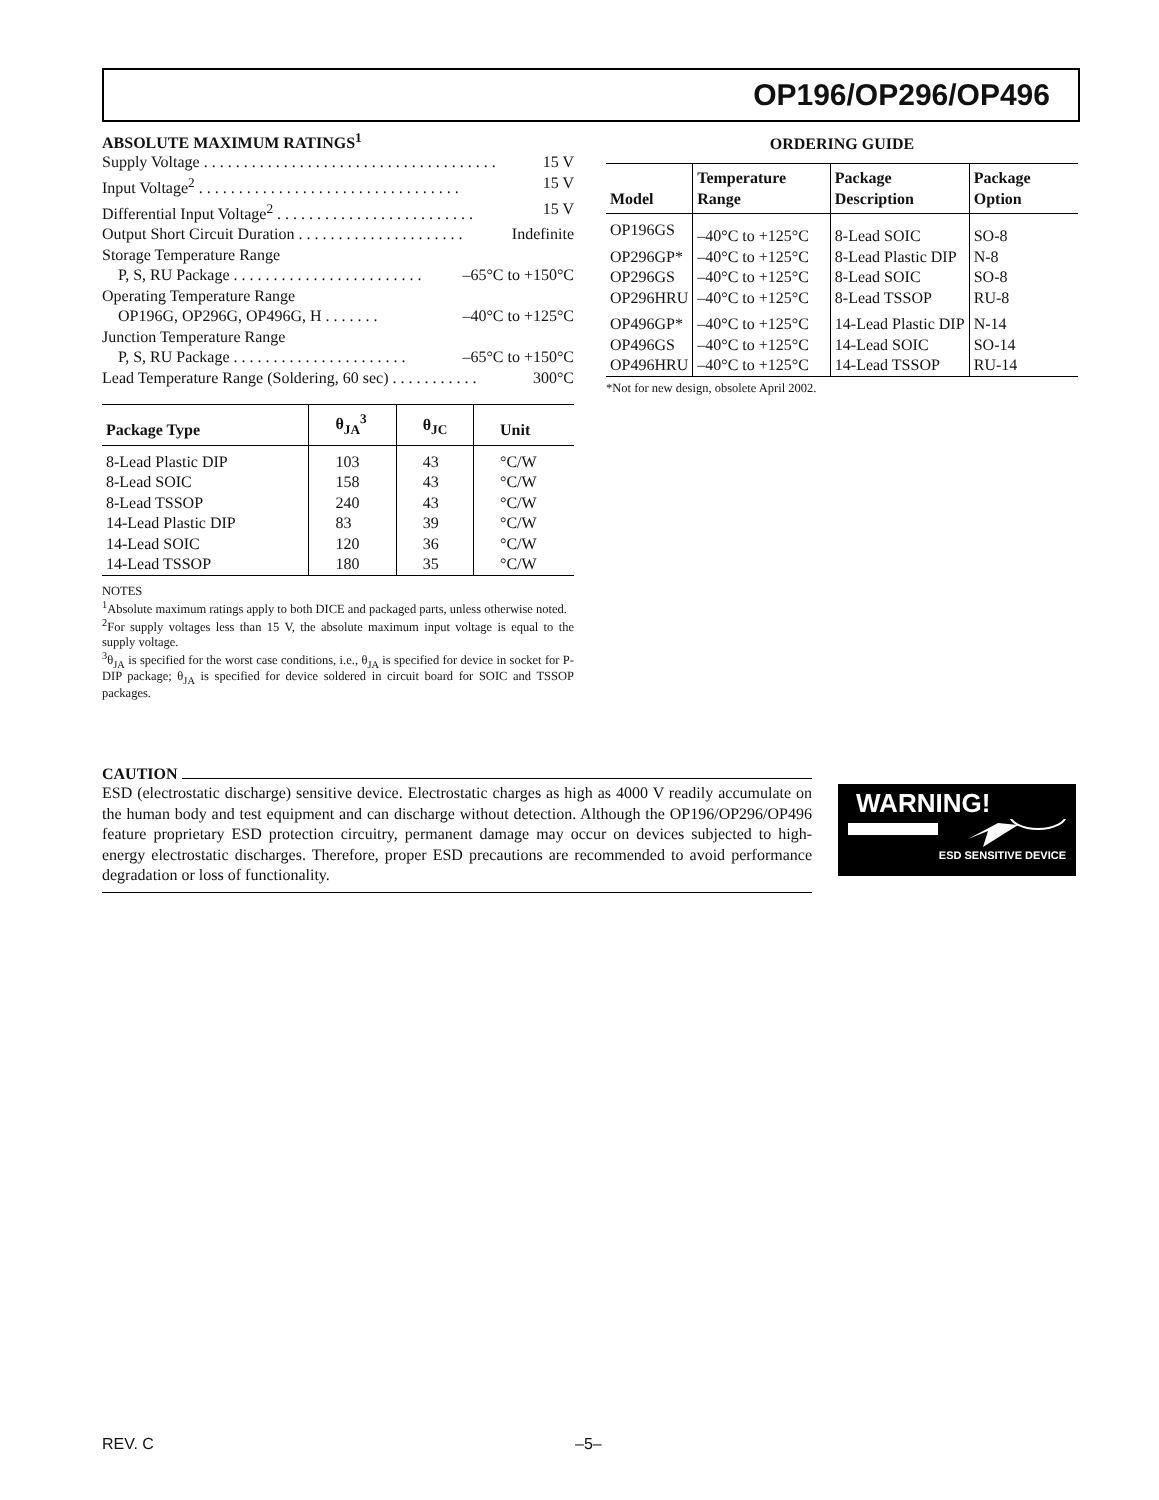OP196/OP296/OP496
ABSOLUTE MAXIMUM RATINGS<sup>1</sup>
Supply Voltage . . . . . . . . . . . . . . . . . . . . . . . . . . . . . . . . . . . . . 15 V
Input Voltage<sup>2</sup> . . . . . . . . . . . . . . . . . . . . . . . . . . . . . . . . . 15 V
Differential Input Voltage<sup>2</sup> . . . . . . . . . . . . . . . . . . . . . . . . . 15 V
Output Short Circuit Duration . . . . . . . . . . . . . . . . . . . . . Indefinite
Storage Temperature Range
P, S, RU Package . . . . . . . . . . . . . . . . . . . . . . . . –65°C to +150°C
Operating Temperature Range
OP196G, OP296G, OP496G, H . . . . . . . –40°C to +125°C
Junction Temperature Range
P, S, RU Package . . . . . . . . . . . . . . . . . . . . . . –65°C to +150°C
Lead Temperature Range (Soldering, 60 sec) . . . . . . . . . . . 300°C
| Package Type | θ<sub>JA</sub><sup>3</sup> | θ<sub>JC</sub> | Unit |
| --- | --- | --- | --- |
| 8-Lead Plastic DIP | 103 | 43 | °C/W |
| 8-Lead SOIC | 158 | 43 | °C/W |
| 8-Lead TSSOP | 240 | 43 | °C/W |
| 14-Lead Plastic DIP | 83 | 39 | °C/W |
| 14-Lead SOIC | 120 | 36 | °C/W |
| 14-Lead TSSOP | 180 | 35 | °C/W |
NOTES
<sup>1</sup> Absolute maximum ratings apply to both DICE and packaged parts, unless otherwise noted.
<sup>2</sup> For supply voltages less than 15 V, the absolute maximum input voltage is equal to the supply voltage.
<sup>3</sup> θ<sub>JA</sub> is specified for the worst case conditions, i.e., θ<sub>JA</sub> is specified for device in socket for P-DIP package; θ<sub>JA</sub> is specified for device soldered in circuit board for SOIC and TSSOP packages.
ORDERING GUIDE
| Model | Temperature Range | Package Description | Package Option |
| --- | --- | --- | --- |
| OP196GS | –40°C to +125°C | 8-Lead SOIC | SO-8 |
| OP296GP* | –40°C to +125°C | 8-Lead Plastic DIP | N-8 |
| OP296GS | –40°C to +125°C | 8-Lead SOIC | SO-8 |
| OP296HRU | –40°C to +125°C | 8-Lead TSSOP | RU-8 |
| OP496GP* | –40°C to +125°C | 14-Lead Plastic DIP | N-14 |
| OP496GS | –40°C to +125°C | 14-Lead SOIC | SO-14 |
| OP496HRU | –40°C to +125°C | 14-Lead TSSOP | RU-14 |
*Not for new design, obsolete April 2002.
CAUTION
ESD (electrostatic discharge) sensitive device. Electrostatic charges as high as 4000 V readily accumulate on the human body and test equipment and can discharge without detection. Although the OP196/OP296/OP496 feature proprietary ESD protection circuitry, permanent damage may occur on devices subjected to high-energy electrostatic discharges. Therefore, proper ESD precautions are recommended to avoid performance degradation or loss of functionality.
WARNING!
ESD SENSITIVE DEVICE
REV. C –5–